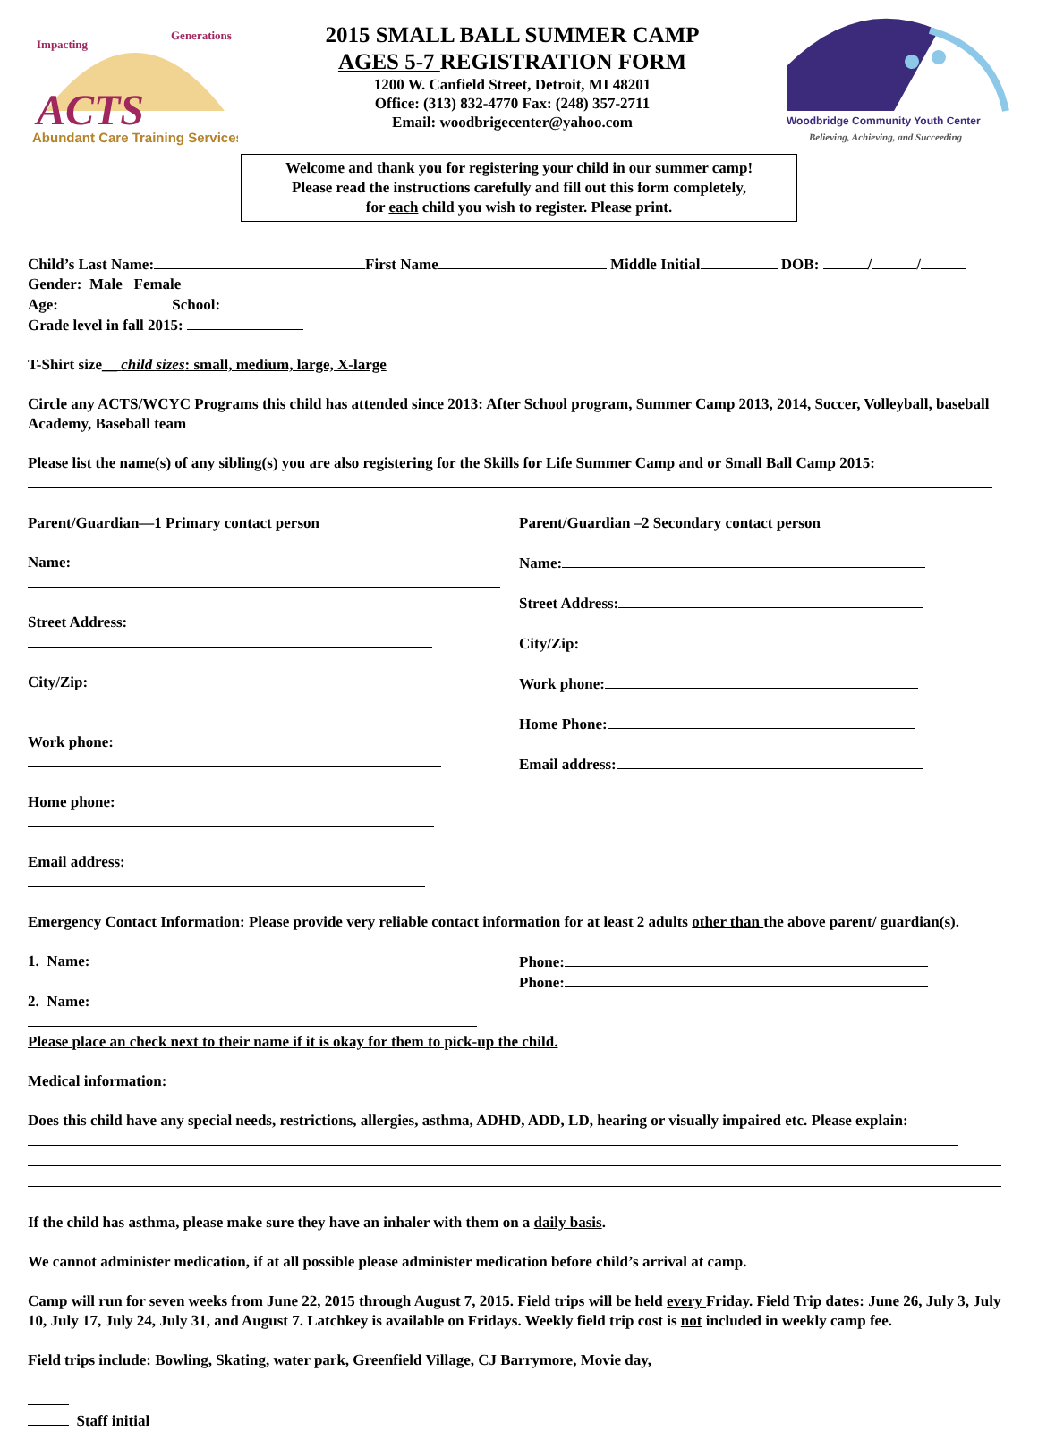ACTS
Abundant Care Training Services
Impacting
Generations
2015 SMALL BALL SUMMER CAMP
AGES 5-7 REGISTRATION FORM
1200 W. Canfield Street, Detroit, MI 48201
Office: (313) 832-4770 Fax: (248) 357-2711
Email: woodbrigecenter@yahoo.com
Woodbridge Community Youth Center
Believing, Achieving, and Succeeding
Welcome and thank you for registering your child in our summer camp!
Please read the instructions carefully and fill out this form completely,
for each child you wish to register. Please print.
Child’s Last Name: First Name Middle Initial DOB: / /
Gender: Male Female
Age: School:
Grade level in fall 2015:
T-Shirt size__ child sizes: small, medium, large, X-large
Circle any ACTS/WCYC Programs this child has attended since 2013: After School program, Summer Camp 2013, 2014, Soccer, Volleyball, baseball Academy, Baseball team
Please list the name(s) of any sibling(s) you are also registering for the Skills for Life Summer Camp and or Small Ball Camp 2015:
Parent/Guardian—1 Primary contact person
Name:
Street Address:
City/Zip:
Work phone:
Home phone:
Email address:
Parent/Guardian –2 Secondary contact person
Name:
Street Address:
City/Zip:
Work phone:
Home Phone:
Email address:
Emergency Contact Information: Please provide very reliable contact information for at least 2 adults other than the above parent/ guardian(s).
1. Name:
2. Name:
Phone:
Phone:
Please place an check next to their name if it is okay for them to pick-up the child.
Medical information:
Does this child have any special needs, restrictions, allergies, asthma, ADHD, ADD, LD, hearing or visually impaired etc. Please explain:
If the child has asthma, please make sure they have an inhaler with them on a daily basis.
We cannot administer medication, if at all possible please administer medication before child’s arrival at camp.
Camp will run for seven weeks from June 22, 2015 through August 7, 2015. Field trips will be held every Friday. Field Trip dates: June 26, July 3, July 10, July 17, July 24, July 31, and August 7. Latchkey is available on Fridays. Weekly field trip cost is not included in weekly camp fee.
Field trips include: Bowling, Skating, water park, Greenfield Village, CJ Barrymore, Movie day,
Staff initial